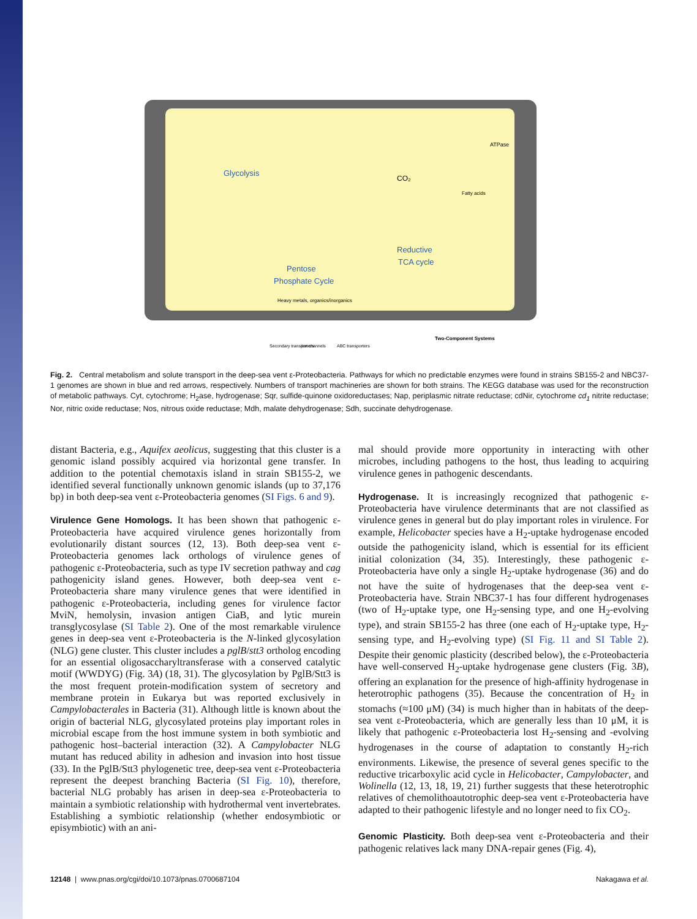Glycolysis
Reductive
TCA cycle
Pentose
Phosphate Cycle
CO₂
Two-Component Systems
Heavy metals, organics/inorganics
Secondary transporters
Ion channels
ABC transporters
Fatty acids
ATPase
Fig. 2. Central metabolism and solute transport in the deep-sea vent ε-Proteobacteria. Pathways for which no predictable enzymes were found in strains SB155-2 and NBC37-1 genomes are shown in blue and red arrows, respectively. Numbers of transport machineries are shown for both strains. The KEGG database was used for the reconstruction of metabolic pathways. Cyt, cytochrome; H<sub>2</sub>ase, hydrogenase; Sqr, sulfide-quinone oxidoreductases; Nap, periplasmic nitrate reductase; cdNir, cytochrome cd<sub>1</sub> nitrite reductase; Nor, nitric oxide reductase; Nos, nitrous oxide reductase; Mdh, malate dehydrogenase; Sdh, succinate dehydrogenase.
distant Bacteria, e.g., Aquifex aeolicus, suggesting that this cluster is a genomic island possibly acquired via horizontal gene transfer. In addition to the potential chemotaxis island in strain SB155-2, we identified several functionally unknown genomic islands (up to 37,176 bp) in both deep-sea vent ε-Proteobacteria genomes (SI Figs. 6 and 9).
Virulence Gene Homologs.
It has been shown that pathogenic ε-Proteobacteria have acquired virulence genes horizontally from evolutionarily distant sources (12, 13). Both deep-sea vent ε-Proteobacteria genomes lack orthologs of virulence genes of pathogenic ε-Proteobacteria, such as type IV secretion pathway and cag pathogenicity island genes. However, both deep-sea vent ε-Proteobacteria share many virulence genes that were identified in pathogenic ε-Proteobacteria, including genes for virulence factor MviN, hemolysin, invasion antigen CiaB, and lytic murein transglycosylase (SI Table 2). One of the most remarkable virulence genes in deep-sea vent ε-Proteobacteria is the N-linked glycosylation (NLG) gene cluster. This cluster includes a pglB/stt3 ortholog encoding for an essential oligosaccharyltransferase with a conserved catalytic motif (WWDYG) (Fig. 3A) (18, 31). The glycosylation by PglB/Stt3 is the most frequent protein-modification system of secretory and membrane protein in Eukarya but was reported exclusively in Campylobacterales in Bacteria (31). Although little is known about the origin of bacterial NLG, glycosylated proteins play important roles in microbial escape from the host immune system in both symbiotic and pathogenic host–bacterial interaction (32). A Campylobacter NLG mutant has reduced ability in adhesion and invasion into host tissue (33). In the PglB/Stt3 phylogenetic tree, deep-sea vent ε-Proteobacteria represent the deepest branching Bacteria (SI Fig. 10), therefore, bacterial NLG probably has arisen in deep-sea ε-Proteobacteria to maintain a symbiotic relationship with hydrothermal vent invertebrates. Establishing a symbiotic relationship (whether endosymbiotic or episymbiotic) with an ani-
mal should provide more opportunity in interacting with other microbes, including pathogens to the host, thus leading to acquiring virulence genes in pathogenic descendants.
Hydrogenase.
It is increasingly recognized that pathogenic ε-Proteobacteria have virulence determinants that are not classified as virulence genes in general but do play important roles in virulence. For example, Helicobacter species have a H<sub>2</sub>-uptake hydrogenase encoded outside the pathogenicity island, which is essential for its efficient initial colonization (34, 35). Interestingly, these pathogenic ε-Proteobacteria have only a single H<sub>2</sub>-uptake hydrogenase (36) and do not have the suite of hydrogenases that the deep-sea vent ε-Proteobacteria have. Strain NBC37-1 has four different hydrogenases (two of H<sub>2</sub>-uptake type, one H<sub>2</sub>-sensing type, and one H<sub>2</sub>-evolving type), and strain SB155-2 has three (one each of H<sub>2</sub>-uptake type, H<sub>2</sub>-sensing type, and H<sub>2</sub>-evolving type) (SI Fig. 11 and SI Table 2). Despite their genomic plasticity (described below), the ε-Proteobacteria have well-conserved H<sub>2</sub>-uptake hydrogenase gene clusters (Fig. 3B), offering an explanation for the presence of high-affinity hydrogenase in heterotrophic pathogens (35). Because the concentration of H<sub>2</sub> in stomachs (≈100 μM) (34) is much higher than in habitats of the deep-sea vent ε-Proteobacteria, which are generally less than 10 μM, it is likely that pathogenic ε-Proteobacteria lost H<sub>2</sub>-sensing and -evolving hydrogenases in the course of adaptation to constantly H<sub>2</sub>-rich environments. Likewise, the presence of several genes specific to the reductive tricarboxylic acid cycle in Helicobacter, Campylobacter, and Wolinella (12, 13, 18, 19, 21) further suggests that these heterotrophic relatives of chemolithoautotrophic deep-sea vent ε-Proteobacteria have adapted to their pathogenic lifestyle and no longer need to fix CO<sub>2</sub>.
Genomic Plasticity.
Both deep-sea vent ε-Proteobacteria and their pathogenic relatives lack many DNA-repair genes (Fig. 4),
12148 | www.pnas.org/cgi/doi/10.1073/pnas.0700687104 Nakagawa et al.